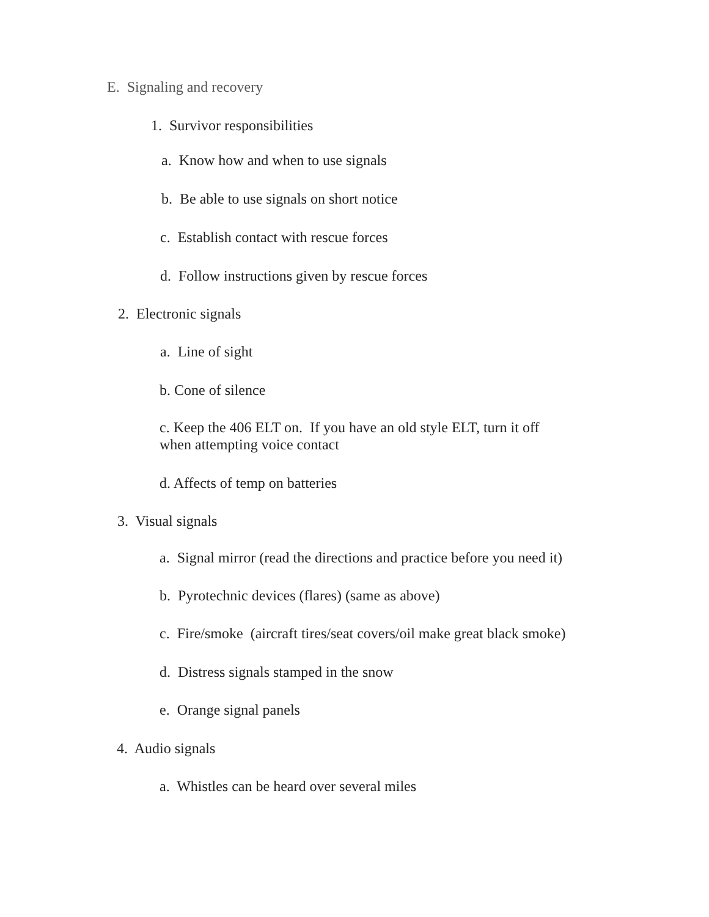E. Signaling and recovery
1. Survivor responsibilities
a. Know how and when to use signals
b. Be able to use signals on short notice
c. Establish contact with rescue forces
d. Follow instructions given by rescue forces
2. Electronic signals
a. Line of sight
b. Cone of silence
c. Keep the 406 ELT on. If you have an old style ELT, turn it off
when attempting voice contact
d. Affects of temp on batteries
3. Visual signals
a. Signal mirror (read the directions and practice before you need it)
b. Pyrotechnic devices (flares) (same as above)
c. Fire/smoke (aircraft tires/seat covers/oil make great black smoke)
d. Distress signals stamped in the snow
e. Orange signal panels
4. Audio signals
a. Whistles can be heard over several miles